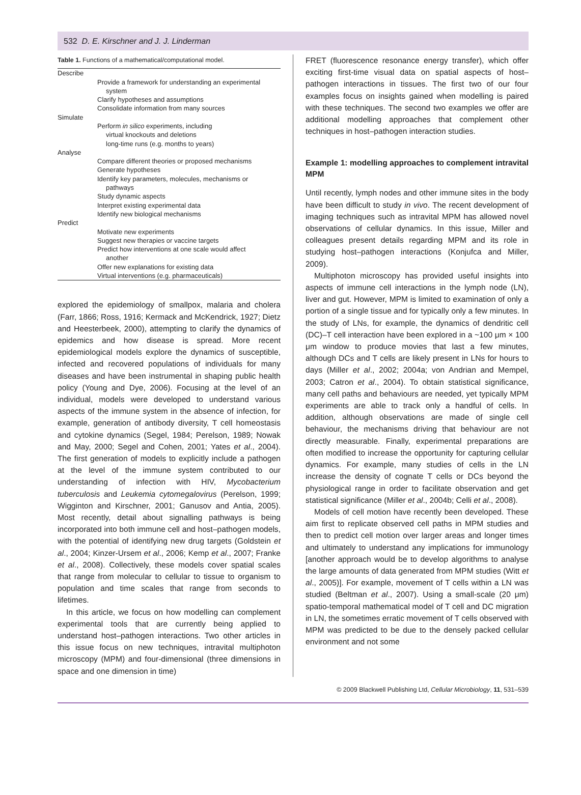532 D. E. Kirschner and J. J. Linderman
Table 1. Functions of a mathematical/computational model.
| Describe |
| Provide a framework for understanding an experimental system |
| Clarify hypotheses and assumptions |
| Consolidate information from many sources |
| Simulate |
| Perform in silico experiments, including virtual knockouts and deletions long-time runs (e.g. months to years) |
| Analyse |
| Compare different theories or proposed mechanisms |
| Generate hypotheses |
| Identify key parameters, molecules, mechanisms or pathways |
| Study dynamic aspects |
| Interpret existing experimental data |
| Identify new biological mechanisms |
| Predict |
| Motivate new experiments |
| Suggest new therapies or vaccine targets |
| Predict how interventions at one scale would affect another |
| Offer new explanations for existing data |
| Virtual interventions (e.g. pharmaceuticals) |
explored the epidemiology of smallpox, malaria and cholera (Farr, 1866; Ross, 1916; Kermack and McKendrick, 1927; Dietz and Heesterbeek, 2000), attempting to clarify the dynamics of epidemics and how disease is spread. More recent epidemiological models explore the dynamics of susceptible, infected and recovered populations of individuals for many diseases and have been instrumental in shaping public health policy (Young and Dye, 2006). Focusing at the level of an individual, models were developed to understand various aspects of the immune system in the absence of infection, for example, generation of antibody diversity, T cell homeostasis and cytokine dynamics (Segel, 1984; Perelson, 1989; Nowak and May, 2000; Segel and Cohen, 2001; Yates et al., 2004). The first generation of models to explicitly include a pathogen at the level of the immune system contributed to our understanding of infection with HIV, Mycobacterium tuberculosis and Leukemia cytomegalovirus (Perelson, 1999; Wigginton and Kirschner, 2001; Ganusov and Antia, 2005). Most recently, detail about signalling pathways is being incorporated into both immune cell and host–pathogen models, with the potential of identifying new drug targets (Goldstein et al., 2004; Kinzer-Ursem et al., 2006; Kemp et al., 2007; Franke et al., 2008). Collectively, these models cover spatial scales that range from molecular to cellular to tissue to organism to population and time scales that range from seconds to lifetimes.
In this article, we focus on how modelling can complement experimental tools that are currently being applied to understand host–pathogen interactions. Two other articles in this issue focus on new techniques, intravital multiphoton microscopy (MPM) and four-dimensional (three dimensions in space and one dimension in time)
FRET (fluorescence resonance energy transfer), which offer exciting first-time visual data on spatial aspects of host–pathogen interactions in tissues. The first two of our four examples focus on insights gained when modelling is paired with these techniques. The second two examples we offer are additional modelling approaches that complement other techniques in host–pathogen interaction studies.
Example 1: modelling approaches to complement intravital MPM
Until recently, lymph nodes and other immune sites in the body have been difficult to study in vivo. The recent development of imaging techniques such as intravital MPM has allowed novel observations of cellular dynamics. In this issue, Miller and colleagues present details regarding MPM and its role in studying host–pathogen interactions (Konjufca and Miller, 2009).
Multiphoton microscopy has provided useful insights into aspects of immune cell interactions in the lymph node (LN), liver and gut. However, MPM is limited to examination of only a portion of a single tissue and for typically only a few minutes. In the study of LNs, for example, the dynamics of dendritic cell (DC)–T cell interaction have been explored in a ~100 μm × 100 μm window to produce movies that last a few minutes, although DCs and T cells are likely present in LNs for hours to days (Miller et al., 2002; 2004a; von Andrian and Mempel, 2003; Catron et al., 2004). To obtain statistical significance, many cell paths and behaviours are needed, yet typically MPM experiments are able to track only a handful of cells. In addition, although observations are made of single cell behaviour, the mechanisms driving that behaviour are not directly measurable. Finally, experimental preparations are often modified to increase the opportunity for capturing cellular dynamics. For example, many studies of cells in the LN increase the density of cognate T cells or DCs beyond the physiological range in order to facilitate observation and get statistical significance (Miller et al., 2004b; Celli et al., 2008).
Models of cell motion have recently been developed. These aim first to replicate observed cell paths in MPM studies and then to predict cell motion over larger areas and longer times and ultimately to understand any implications for immunology [another approach would be to develop algorithms to analyse the large amounts of data generated from MPM studies (Witt et al., 2005)]. For example, movement of T cells within a LN was studied (Beltman et al., 2007). Using a small-scale (20 μm) spatio-temporal mathematical model of T cell and DC migration in LN, the sometimes erratic movement of T cells observed with MPM was predicted to be due to the densely packed cellular environment and not some
© 2009 Blackwell Publishing Ltd, Cellular Microbiology, 11, 531–539